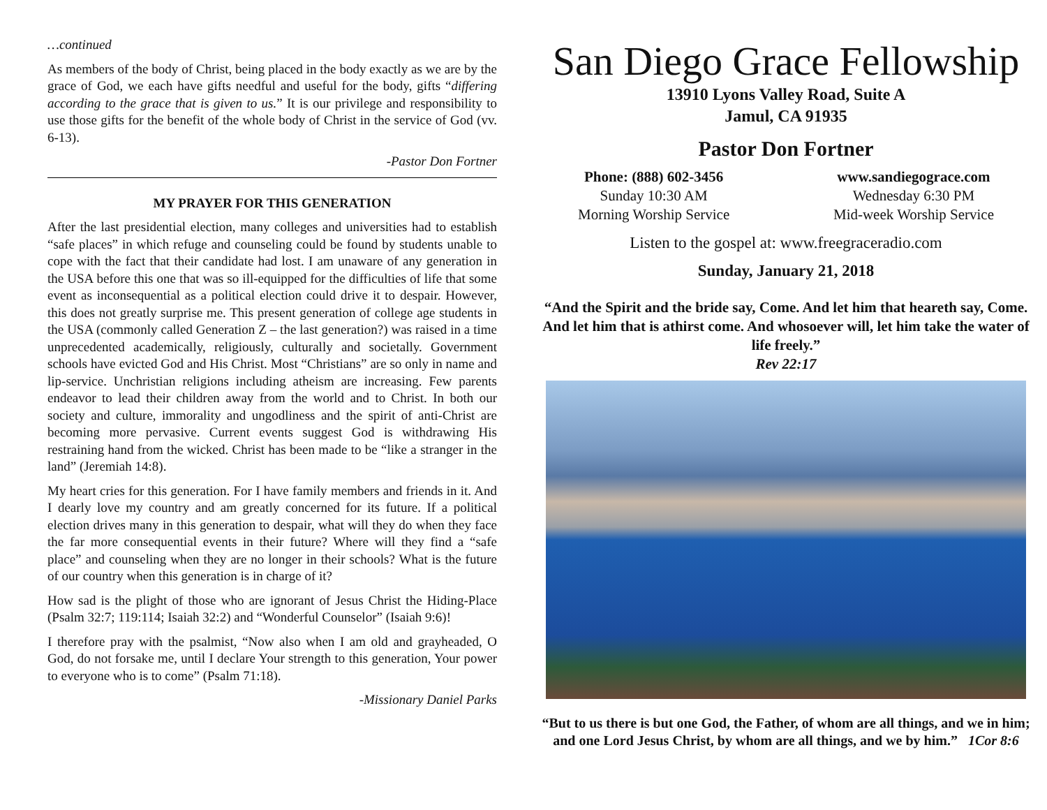…continued
As members of the body of Christ, being placed in the body exactly as we are by the grace of God, we each have gifts needful and useful for the body, gifts “differing according to the grace that is given to us.” It is our privilege and responsibility to use those gifts for the benefit of the whole body of Christ in the service of God (vv. 6-13).
-Pastor Don Fortner
MY PRAYER FOR THIS GENERATION
After the last presidential election, many colleges and universities had to establish “safe places” in which refuge and counseling could be found by students unable to cope with the fact that their candidate had lost. I am unaware of any generation in the USA before this one that was so ill-equipped for the difficulties of life that some event as inconsequential as a political election could drive it to despair. However, this does not greatly surprise me. This present generation of college age students in the USA (commonly called Generation Z – the last generation?) was raised in a time unprecedented academically, religiously, culturally and societally. Government schools have evicted God and His Christ. Most “Christians” are so only in name and lip-service. Unchristian religions including atheism are increasing. Few parents endeavor to lead their children away from the world and to Christ. In both our society and culture, immorality and ungodliness and the spirit of anti-Christ are becoming more pervasive. Current events suggest God is withdrawing His restraining hand from the wicked. Christ has been made to be “like a stranger in the land” (Jeremiah 14:8).
My heart cries for this generation. For I have family members and friends in it. And I dearly love my country and am greatly concerned for its future. If a political election drives many in this generation to despair, what will they do when they face the far more consequential events in their future? Where will they find a “safe place” and counseling when they are no longer in their schools? What is the future of our country when this generation is in charge of it?
How sad is the plight of those who are ignorant of Jesus Christ the Hiding-Place (Psalm 32:7; 119:114; Isaiah 32:2) and “Wonderful Counselor” (Isaiah 9:6)!
I therefore pray with the psalmist, “Now also when I am old and grayheaded, O God, do not forsake me, until I declare Your strength to this generation, Your power to everyone who is to come” (Psalm 71:18).
-Missionary Daniel Parks
San Diego Grace Fellowship
13910 Lyons Valley Road, Suite A
Jamul, CA 91935
Pastor Don Fortner
Phone: (888) 602-3456
Sunday 10:30 AM
Morning Worship Service
www.sandiegograce.com
Wednesday 6:30 PM
Mid-week Worship Service
Listen to the gospel at: www.freegraceradio.com
Sunday, January 21, 2018
“And the Spirit and the bride say, Come. And let him that heareth say, Come. And let him that is athirst come. And whosoever will, let him take the water of life freely.”
Rev 22:17
“But to us there is but one God, the Father, of whom are all things, and we in him; and one Lord Jesus Christ, by whom are all things, and we by him.” 1Cor 8:6